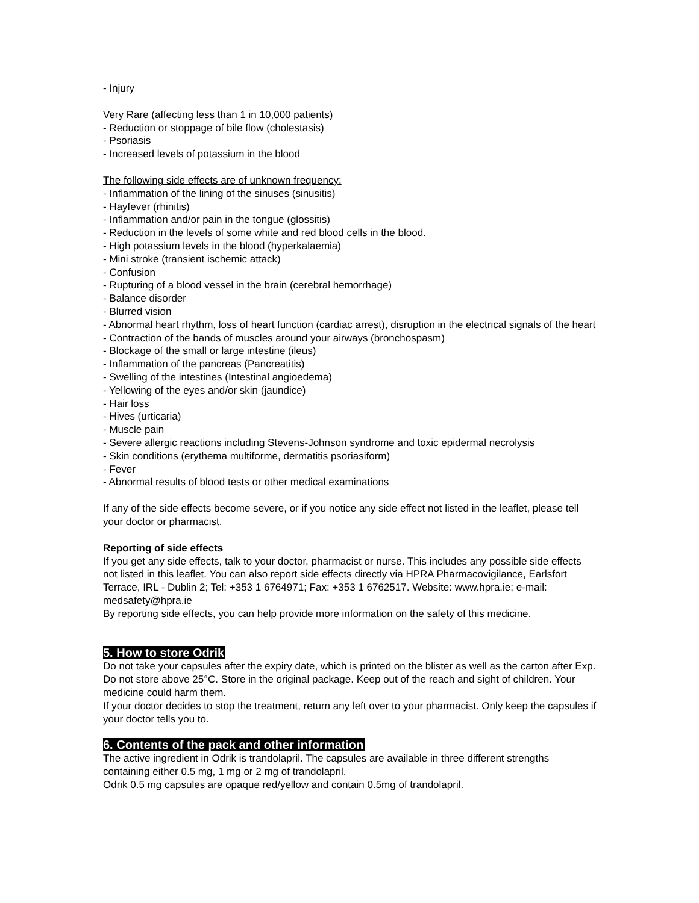- Injury
Very Rare (affecting less than 1 in 10,000 patients)
- Reduction or stoppage of bile flow (cholestasis)
- Psoriasis
- Increased levels of potassium in the blood
The following side effects are of unknown frequency:
- Inflammation of the lining of the sinuses (sinusitis)
- Hayfever (rhinitis)
- Inflammation and/or pain in the tongue (glossitis)
- Reduction in the levels of some white and red blood cells in the blood.
- High potassium levels in the blood (hyperkalaemia)
- Mini stroke (transient ischemic attack)
- Confusion
- Rupturing of a blood vessel in the brain (cerebral hemorrhage)
- Balance disorder
- Blurred vision
- Abnormal heart rhythm, loss of heart function (cardiac arrest), disruption in the electrical signals of the heart
- Contraction of the bands of muscles around your airways (bronchospasm)
- Blockage of the small or large intestine (ileus)
- Inflammation of the pancreas (Pancreatitis)
- Swelling of the intestines (Intestinal angioedema)
- Yellowing of the eyes and/or skin (jaundice)
- Hair loss
- Hives (urticaria)
- Muscle pain
- Severe allergic reactions including Stevens-Johnson syndrome and toxic epidermal necrolysis
- Skin conditions (erythema multiforme, dermatitis psoriasiform)
- Fever
- Abnormal results of blood tests or other medical examinations
If any of the side effects become severe, or if you notice any side effect not listed in the leaflet, please tell your doctor or pharmacist.
Reporting of side effects
If you get any side effects, talk to your doctor, pharmacist or nurse. This includes any possible side effects not listed in this leaflet. You can also report side effects directly via HPRA Pharmacovigilance, Earlsfort Terrace, IRL - Dublin 2; Tel: +353 1 6764971; Fax: +353 1 6762517. Website: www.hpra.ie; e-mail: medsafety@hpra.ie
By reporting side effects, you can help provide more information on the safety of this medicine.
5. How to store Odrik
Do not take your capsules after the expiry date, which is printed on the blister as well as the carton after Exp. Do not store above 25°C. Store in the original package. Keep out of the reach and sight of children. Your medicine could harm them.
If your doctor decides to stop the treatment, return any left over to your pharmacist. Only keep the capsules if your doctor tells you to.
6. Contents of the pack and other information
The active ingredient in Odrik is trandolapril. The capsules are available in three different strengths containing either 0.5 mg, 1 mg or 2 mg of trandolapril.
Odrik 0.5 mg capsules are opaque red/yellow and contain 0.5mg of trandolapril.